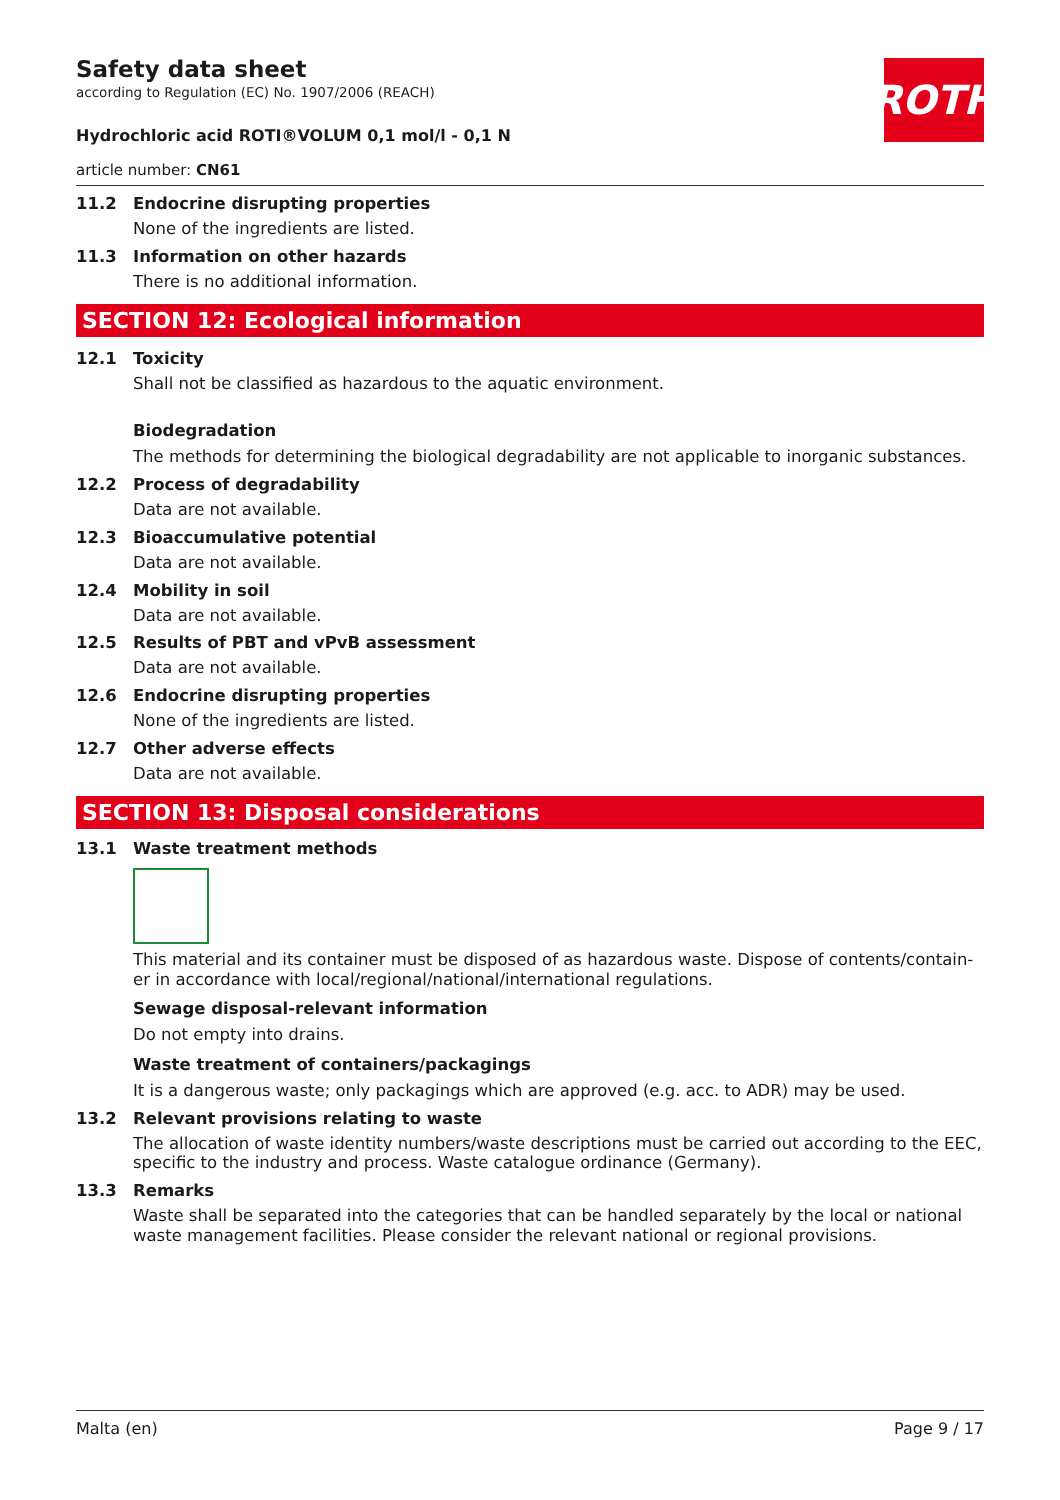ROTH
Safety data sheet
according to Regulation (EC) No. 1907/2006 (REACH)
Hydrochloric acid ROTI®VOLUM 0,1 mol/l - 0,1 N
article number: CN61
11.2 Endocrine disrupting properties
None of the ingredients are listed.
11.3 Information on other hazards
There is no additional information.
SECTION 12: Ecological information
12.1 Toxicity
Shall not be classified as hazardous to the aquatic environment.
Biodegradation
The methods for determining the biological degradability are not applicable to inorganic substances.
12.2 Process of degradability
Data are not available.
12.3 Bioaccumulative potential
Data are not available.
12.4 Mobility in soil
Data are not available.
12.5 Results of PBT and vPvB assessment
Data are not available.
12.6 Endocrine disrupting properties
None of the ingredients are listed.
12.7 Other adverse effects
Data are not available.
SECTION 13: Disposal considerations
13.1 Waste treatment methods
This material and its container must be disposed of as hazardous waste. Dispose of contents/contain-er in accordance with local/regional/national/international regulations.
Sewage disposal-relevant information
Do not empty into drains.
Waste treatment of containers/packagings
It is a dangerous waste; only packagings which are approved (e.g. acc. to ADR) may be used.
13.2 Relevant provisions relating to waste
The allocation of waste identity numbers/waste descriptions must be carried out according to the EEC, specific to the industry and process. Waste catalogue ordinance (Germany).
13.3 Remarks
Waste shall be separated into the categories that can be handled separately by the local or national waste management facilities. Please consider the relevant national or regional provisions.
Malta (en) Page 9 / 17